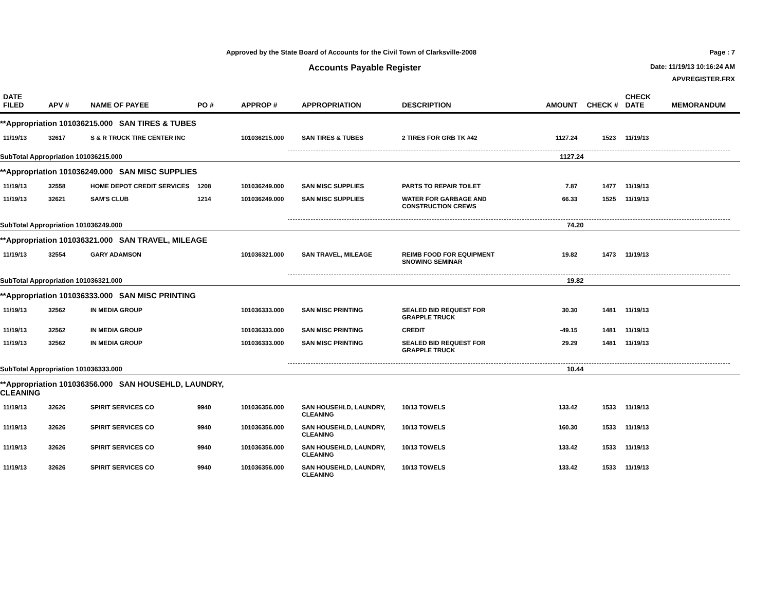Approved by the State Board of Accounts for the Civil Town of Clarksville-2008
Accounts Payable Register
Page : 7
Date: 11/19/13 10:16:24 AM
APVREGISTER.FRX
| DATE FILED | APV # | NAME OF PAYEE | PO # | APPROP # | APPROPRIATION | DESCRIPTION | AMOUNT | CHECK # | CHECK DATE | MEMORANDUM |
| --- | --- | --- | --- | --- | --- | --- | --- | --- | --- | --- |
| **Appropriation 101036215.000 SAN TIRES & TUBES | | | | | | | | | | |
| 11/19/13 | 32617 | S & R TRUCK TIRE CENTER INC | | 101036215.000 | SAN TIRES & TUBES | 2 TIRES FOR GRB TK #42 | 1127.24 | 1523 | 11/19/13 | |
| SubTotal Appropriation 101036215.000 | | | | | | | 1127.24 | | | |
| **Appropriation 101036249.000 SAN MISC SUPPLIES | | | | | | | | | | |
| 11/19/13 | 32558 | HOME DEPOT CREDIT SERVICES | 1208 | 101036249.000 | SAN MISC SUPPLIES | PARTS TO REPAIR TOILET | 7.87 | 1477 | 11/19/13 | |
| 11/19/13 | 32621 | SAM'S CLUB | 1214 | 101036249.000 | SAN MISC SUPPLIES | WATER FOR GARBAGE AND CONSTRUCTION CREWS | 66.33 | 1525 | 11/19/13 | |
| SubTotal Appropriation 101036249.000 | | | | | | | 74.20 | | | |
| **Appropriation 101036321.000 SAN TRAVEL, MILEAGE | | | | | | | | | | |
| 11/19/13 | 32554 | GARY ADAMSON | | 101036321.000 | SAN TRAVEL, MILEAGE | REIMB FOOD FOR EQUIPMENT SNOWING SEMINAR | 19.82 | 1473 | 11/19/13 | |
| SubTotal Appropriation 101036321.000 | | | | | | | 19.82 | | | |
| **Appropriation 101036333.000 SAN MISC PRINTING | | | | | | | | | | |
| 11/19/13 | 32562 | IN MEDIA GROUP | | 101036333.000 | SAN MISC PRINTING | SEALED BID REQUEST FOR GRAPPLE TRUCK | 30.30 | 1481 | 11/19/13 | |
| 11/19/13 | 32562 | IN MEDIA GROUP | | 101036333.000 | SAN MISC PRINTING | CREDIT | -49.15 | 1481 | 11/19/13 | |
| 11/19/13 | 32562 | IN MEDIA GROUP | | 101036333.000 | SAN MISC PRINTING | SEALED BID REQUEST FOR GRAPPLE TRUCK | 29.29 | 1481 | 11/19/13 | |
| SubTotal Appropriation 101036333.000 | | | | | | | 10.44 | | | |
| **Appropriation 101036356.000 SAN HOUSEHLD, LAUNDRY, CLEANING | | | | | | | | | | |
| 11/19/13 | 32626 | SPIRIT SERVICES CO | 9940 | 101036356.000 | SAN HOUSEHLD, LAUNDRY, CLEANING | 10/13 TOWELS | 133.42 | 1533 | 11/19/13 | |
| 11/19/13 | 32626 | SPIRIT SERVICES CO | 9940 | 101036356.000 | SAN HOUSEHLD, LAUNDRY, CLEANING | 10/13 TOWELS | 160.30 | 1533 | 11/19/13 | |
| 11/19/13 | 32626 | SPIRIT SERVICES CO | 9940 | 101036356.000 | SAN HOUSEHLD, LAUNDRY, CLEANING | 10/13 TOWELS | 133.42 | 1533 | 11/19/13 | |
| 11/19/13 | 32626 | SPIRIT SERVICES CO | 9940 | 101036356.000 | SAN HOUSEHLD, LAUNDRY, CLEANING | 10/13 TOWELS | 133.42 | 1533 | 11/19/13 | |